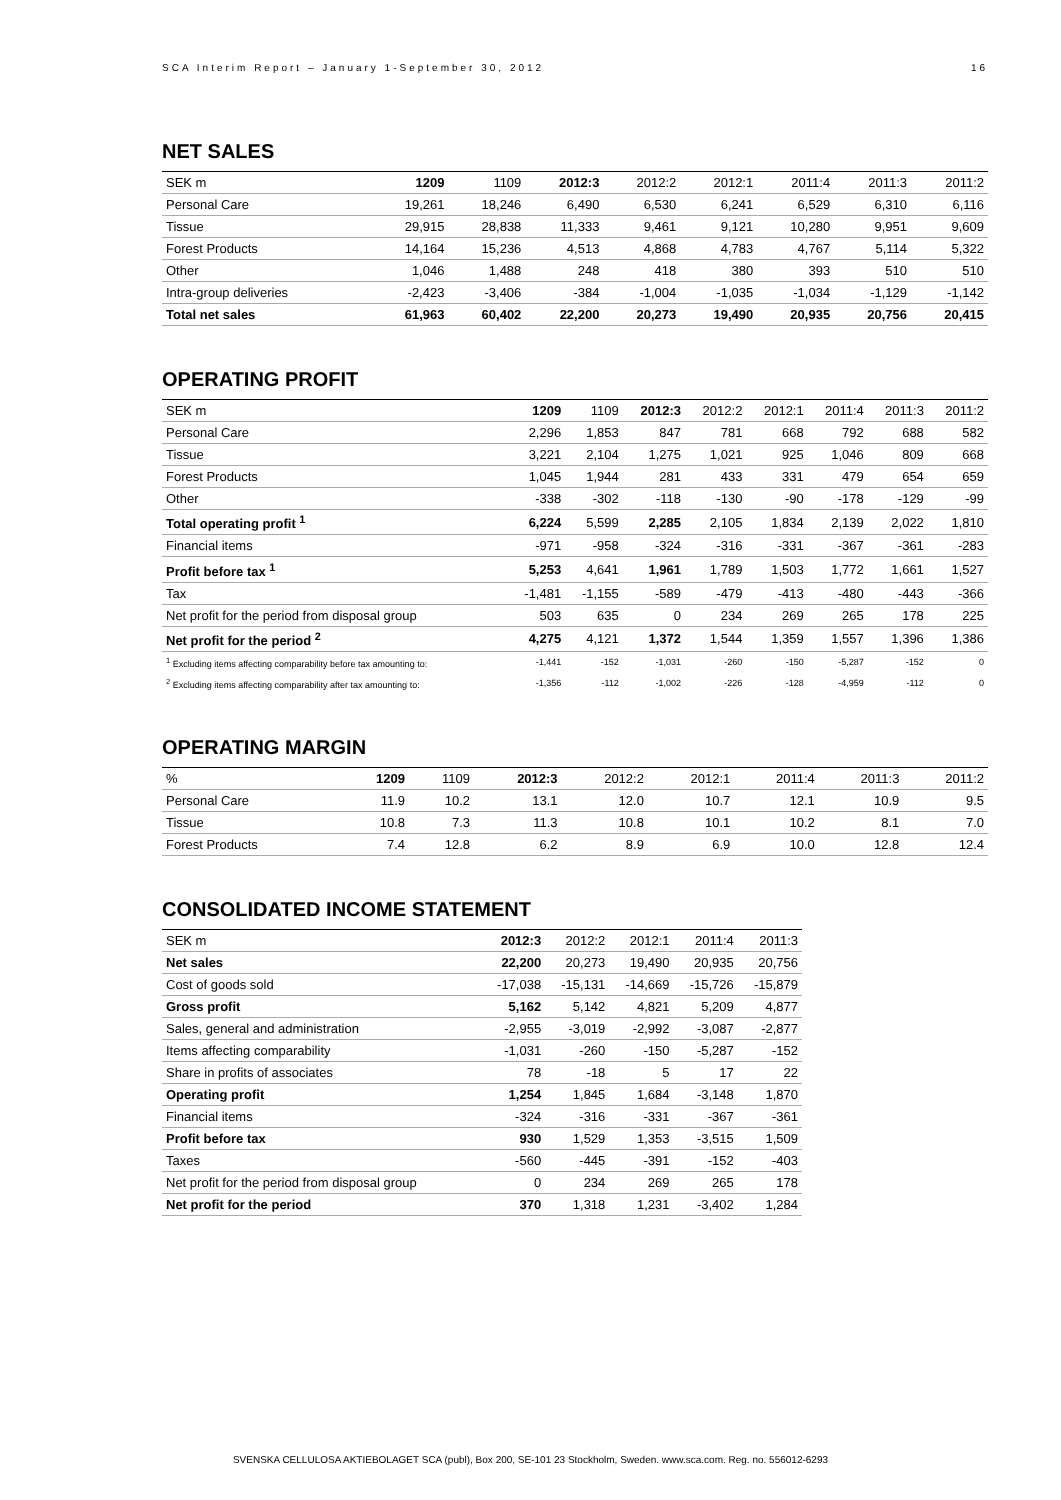SCA Interim Report – January 1-September 30, 2012 16
NET SALES
| SEK m | 1209 | 1109 | 2012:3 | 2012:2 | 2012:1 | 2011:4 | 2011:3 | 2011:2 |
| --- | --- | --- | --- | --- | --- | --- | --- | --- |
| Personal Care | 19,261 | 18,246 | 6,490 | 6,530 | 6,241 | 6,529 | 6,310 | 6,116 |
| Tissue | 29,915 | 28,838 | 11,333 | 9,461 | 9,121 | 10,280 | 9,951 | 9,609 |
| Forest Products | 14,164 | 15,236 | 4,513 | 4,868 | 4,783 | 4,767 | 5,114 | 5,322 |
| Other | 1,046 | 1,488 | 248 | 418 | 380 | 393 | 510 | 510 |
| Intra-group deliveries | -2,423 | -3,406 | -384 | -1,004 | -1,035 | -1,034 | -1,129 | -1,142 |
| Total net sales | 61,963 | 60,402 | 22,200 | 20,273 | 19,490 | 20,935 | 20,756 | 20,415 |
OPERATING PROFIT
| SEK m | 1209 | 1109 | 2012:3 | 2012:2 | 2012:1 | 2011:4 | 2011:3 | 2011:2 |
| --- | --- | --- | --- | --- | --- | --- | --- | --- |
| Personal Care | 2,296 | 1,853 | 847 | 781 | 668 | 792 | 688 | 582 |
| Tissue | 3,221 | 2,104 | 1,275 | 1,021 | 925 | 1,046 | 809 | 668 |
| Forest Products | 1,045 | 1,944 | 281 | 433 | 331 | 479 | 654 | 659 |
| Other | -338 | -302 | -118 | -130 | -90 | -178 | -129 | -99 |
| Total operating profit <sup>1</sup> | 6,224 | 5,599 | 2,285 | 2,105 | 1,834 | 2,139 | 2,022 | 1,810 |
| Financial items | -971 | -958 | -324 | -316 | -331 | -367 | -361 | -283 |
| Profit before tax <sup>1</sup> | 5,253 | 4,641 | 1,961 | 1,789 | 1,503 | 1,772 | 1,661 | 1,527 |
| Tax | -1,481 | -1,155 | -589 | -479 | -413 | -480 | -443 | -366 |
| Net profit for the period from disposal group | 503 | 635 | 0 | 234 | 269 | 265 | 178 | 225 |
| Net profit for the period <sup>2</sup> | 4,275 | 4,121 | 1,372 | 1,544 | 1,359 | 1,557 | 1,396 | 1,386 |
| <sup>1</sup> Excluding items affecting comparability before tax amounting to: | -1,441 | -152 | -1,031 | -260 | -150 | -5,287 | -152 | 0 |
| <sup>2</sup> Excluding items affecting comparability after tax amounting to: | -1,356 | -112 | -1,002 | -226 | -128 | -4,959 | -112 | 0 |
OPERATING MARGIN
| % | 1209 | 1109 | 2012:3 | 2012:2 | 2012:1 | 2011:4 | 2011:3 | 2011:2 |
| --- | --- | --- | --- | --- | --- | --- | --- | --- |
| Personal Care | 11.9 | 10.2 | 13.1 | 12.0 | 10.7 | 12.1 | 10.9 | 9.5 |
| Tissue | 10.8 | 7.3 | 11.3 | 10.8 | 10.1 | 10.2 | 8.1 | 7.0 |
| Forest Products | 7.4 | 12.8 | 6.2 | 8.9 | 6.9 | 10.0 | 12.8 | 12.4 |
CONSOLIDATED INCOME STATEMENT
| SEK m | 2012:3 | 2012:2 | 2012:1 | 2011:4 | 2011:3 |
| --- | --- | --- | --- | --- | --- |
| Net sales | 22,200 | 20,273 | 19,490 | 20,935 | 20,756 |
| Cost of goods sold | -17,038 | -15,131 | -14,669 | -15,726 | -15,879 |
| Gross profit | 5,162 | 5,142 | 4,821 | 5,209 | 4,877 |
| Sales, general and administration | -2,955 | -3,019 | -2,992 | -3,087 | -2,877 |
| Items affecting comparability | -1,031 | -260 | -150 | -5,287 | -152 |
| Share in profits of associates | 78 | -18 | 5 | 17 | 22 |
| Operating profit | 1,254 | 1,845 | 1,684 | -3,148 | 1,870 |
| Financial items | -324 | -316 | -331 | -367 | -361 |
| Profit before tax | 930 | 1,529 | 1,353 | -3,515 | 1,509 |
| Taxes | -560 | -445 | -391 | -152 | -403 |
| Net profit for the period from disposal group | 0 | 234 | 269 | 265 | 178 |
| Net profit for the period | 370 | 1,318 | 1,231 | -3,402 | 1,284 |
SVENSKA CELLULOSA AKTIEBOLAGET SCA (publ), Box 200, SE-101 23 Stockholm, Sweden. www.sca.com. Reg. no. 556012-6293